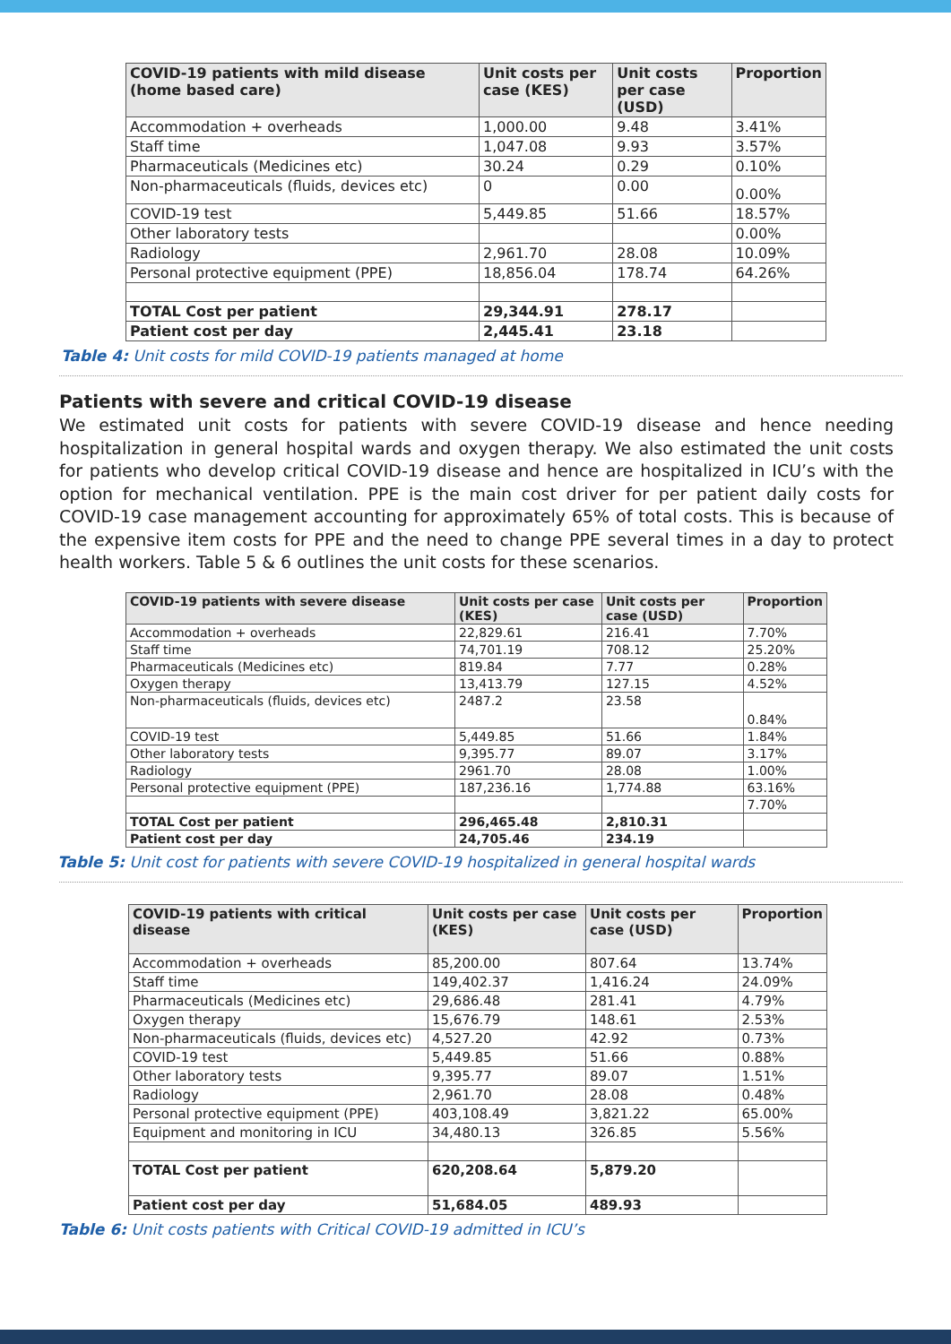| COVID-19 patients with mild disease (home based care) | Unit costs per case (KES) | Unit costs per case (USD) | Proportion |
| --- | --- | --- | --- |
| Accommodation + overheads | 1,000.00 | 9.48 | 3.41% |
| Staff time | 1,047.08 | 9.93 | 3.57% |
| Pharmaceuticals (Medicines etc) | 30.24 | 0.29 | 0.10% |
| Non-pharmaceuticals (fluids, devices etc) | 0 | 0.00 | 0.00% |
| COVID-19 test | 5,449.85 | 51.66 | 18.57% |
| Other laboratory tests | | | 0.00% |
| Radiology | 2,961.70 | 28.08 | 10.09% |
| Personal protective equipment (PPE) | 18,856.04 | 178.74 | 64.26% |
| TOTAL Cost per patient | 29,344.91 | 278.17 | |
| Patient cost per day | 2,445.41 | 23.18 | |
Table 4: Unit costs for mild COVID-19 patients managed at home
Patients with severe and critical COVID-19 disease
We estimated unit costs for patients with severe COVID-19 disease and hence needing hospitalization in general hospital wards and oxygen therapy. We also estimated the unit costs for patients who develop critical COVID-19 disease and hence are hospitalized in ICU’s with the option for mechanical ventilation. PPE is the main cost driver for per patient daily costs for COVID-19 case management accounting for approximately 65% of total costs. This is because of the expensive item costs for PPE and the need to change PPE several times in a day to protect health workers. Table 5 & 6 outlines the unit costs for these scenarios.
| COVID-19 patients with severe disease | Unit costs per case (KES) | Unit costs per case (USD) | Proportion |
| --- | --- | --- | --- |
| Accommodation + overheads | 22,829.61 | 216.41 | 7.70% |
| Staff time | 74,701.19 | 708.12 | 25.20% |
| Pharmaceuticals (Medicines etc) | 819.84 | 7.77 | 0.28% |
| Oxygen therapy | 13,413.79 | 127.15 | 4.52% |
| Non-pharmaceuticals (fluids, devices etc) | 2487.2 | 23.58 | 0.84% |
| COVID-19 test | 5,449.85 | 51.66 | 1.84% |
| Other laboratory tests | 9,395.77 | 89.07 | 3.17% |
| Radiology | 2961.70 | 28.08 | 1.00% |
| Personal protective equipment (PPE) | 187,236.16 | 1,774.88 | 63.16% |
| | | | 7.70% |
| TOTAL Cost per patient | 296,465.48 | 2,810.31 | |
| Patient cost per day | 24,705.46 | 234.19 | |
Table 5: Unit cost for patients with severe COVID-19 hospitalized in general hospital wards
| COVID-19 patients with critical disease | Unit costs per case (KES) | Unit costs per case (USD) | Proportion |
| --- | --- | --- | --- |
| Accommodation + overheads | 85,200.00 | 807.64 | 13.74% |
| Staff time | 149,402.37 | 1,416.24 | 24.09% |
| Pharmaceuticals (Medicines etc) | 29,686.48 | 281.41 | 4.79% |
| Oxygen therapy | 15,676.79 | 148.61 | 2.53% |
| Non-pharmaceuticals (fluids, devices etc) | 4,527.20 | 42.92 | 0.73% |
| COVID-19 test | 5,449.85 | 51.66 | 0.88% |
| Other laboratory tests | 9,395.77 | 89.07 | 1.51% |
| Radiology | 2,961.70 | 28.08 | 0.48% |
| Personal protective equipment (PPE) | 403,108.49 | 3,821.22 | 65.00% |
| Equipment and monitoring in ICU | 34,480.13 | 326.85 | 5.56% |
| TOTAL Cost per patient | 620,208.64 | 5,879.20 | |
| Patient cost per day | 51,684.05 | 489.93 | |
Table 6: Unit costs patients with Critical COVID-19 admitted in ICU’s